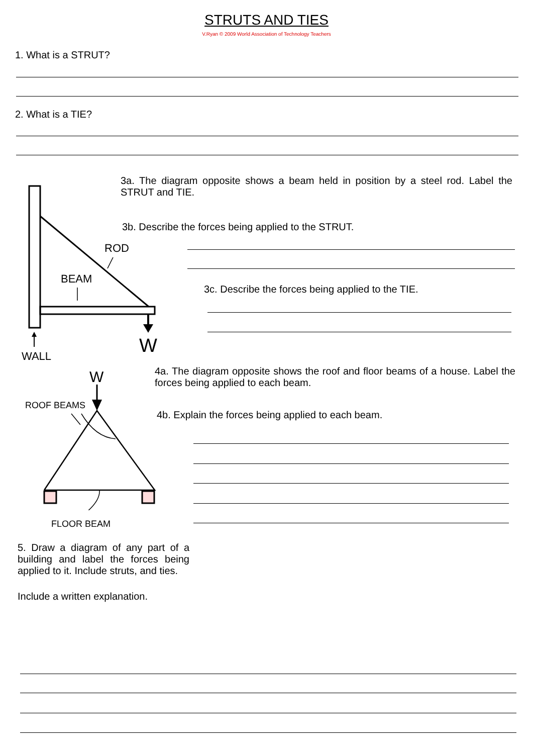STRUTS AND TIES
V.Ryan © 2009 World Association of Technology Teachers
1. What is a STRUT?
2. What is a TIE?
ROD
BEAM
W
WALL
3a. The diagram opposite shows a beam held in position by a steel rod. Label the STRUT and TIE.
3b. Describe the forces being applied to the STRUT.
3c. Describe the forces being applied to the TIE.
W
ROOF BEAMS
FLOOR BEAM
4a. The diagram opposite shows the roof and floor beams of a house. Label the forces being applied to each beam.
4b. Explain the forces being applied to each beam.
5. Draw a diagram of any part of a building and label the forces being applied to it. Include struts, and ties.
Include a written explanation.